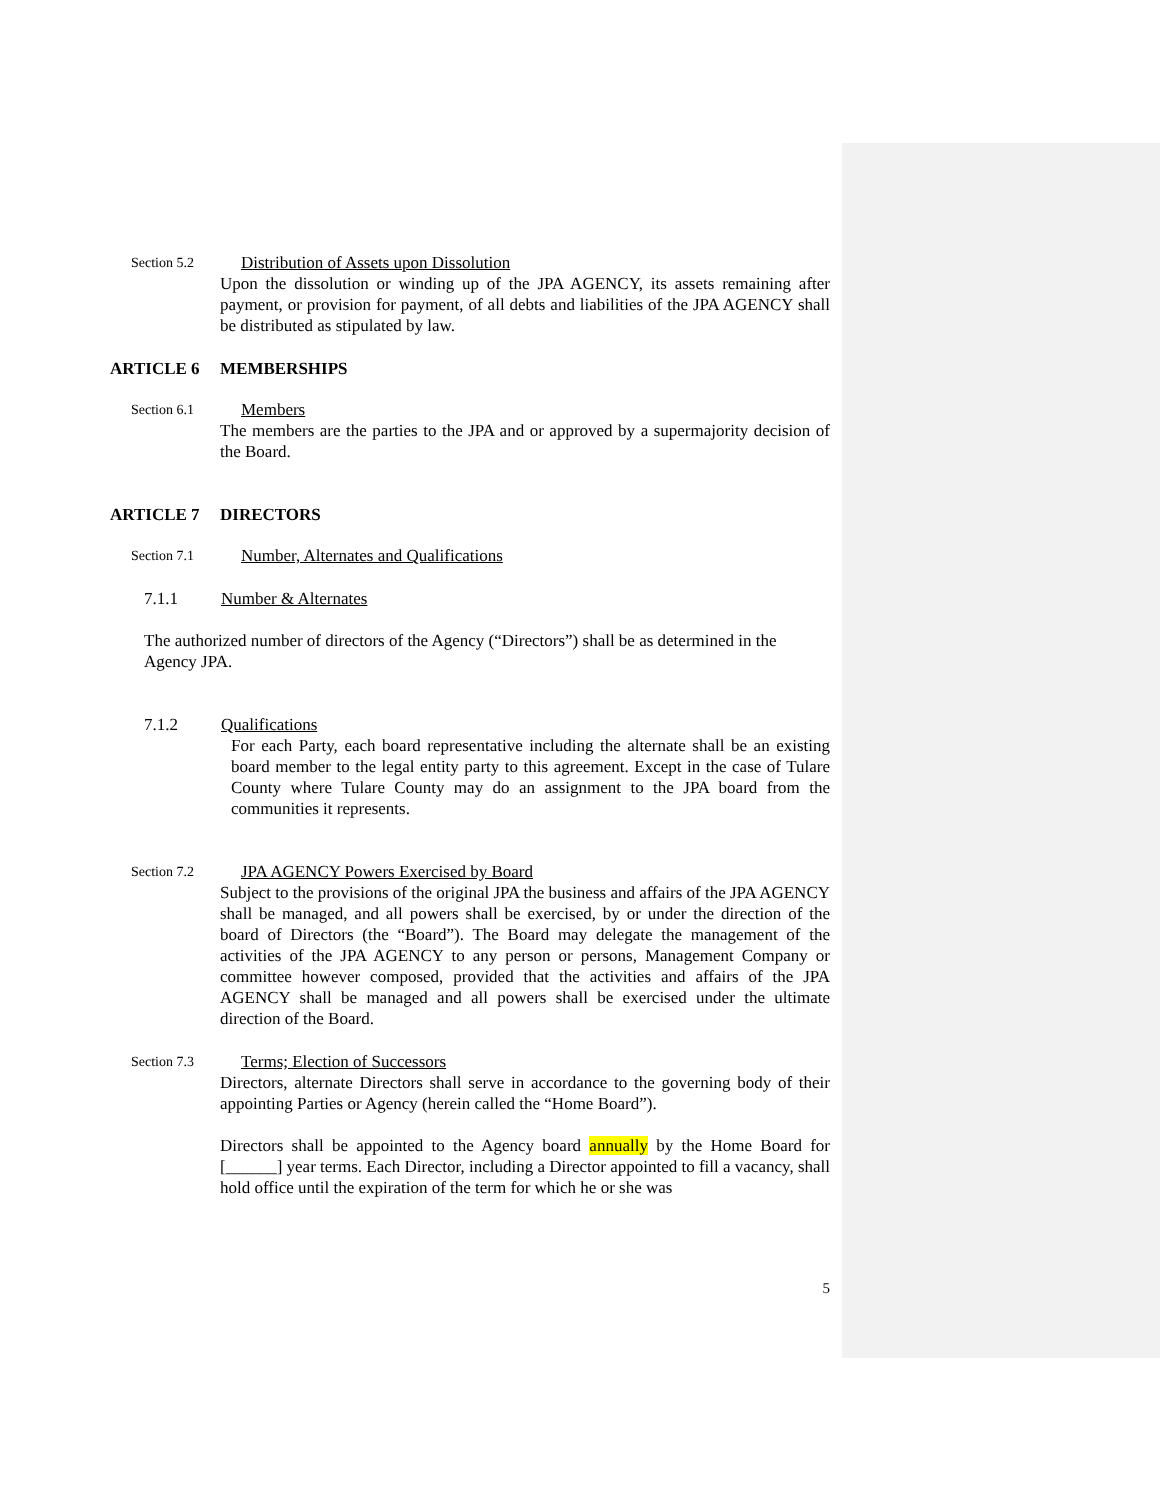Section 5.2
Distribution of Assets upon Dissolution
Upon the dissolution or winding up of the JPA AGENCY, its assets remaining after payment, or provision for payment, of all debts and liabilities of the JPA AGENCY shall be distributed as stipulated by law.
ARTICLE 6 MEMBERSHIPS
Section 6.1
Members
The members are the parties to the JPA and or approved by a supermajority decision of the Board.
ARTICLE 7 DIRECTORS
Section 7.1
Number, Alternates and Qualifications
7.1.1 Number & Alternates
The authorized number of directors of the Agency (“Directors”) shall be as determined in the Agency JPA.
7.1.2 Qualifications
For each Party, each board representative including the alternate shall be an existing board member to the legal entity party to this agreement. Except in the case of Tulare County where Tulare County may do an assignment to the JPA board from the communities it represents.
Section 7.2
JPA AGENCY Powers Exercised by Board
Subject to the provisions of the original JPA the business and affairs of the JPA AGENCY shall be managed, and all powers shall be exercised, by or under the direction of the board of Directors (the “Board”). The Board may delegate the management of the activities of the JPA AGENCY to any person or persons, Management Company or committee however composed, provided that the activities and affairs of the JPA AGENCY shall be managed and all powers shall be exercised under the ultimate direction of the Board.
Section 7.3
Terms; Election of Successors
Directors, alternate Directors shall serve in accordance to the governing body of their appointing Parties or Agency (herein called the “Home Board”).
Directors shall be appointed to the Agency board annually by the Home Board for [______] year terms. Each Director, including a Director appointed to fill a vacancy, shall hold office until the expiration of the term for which he or she was
5